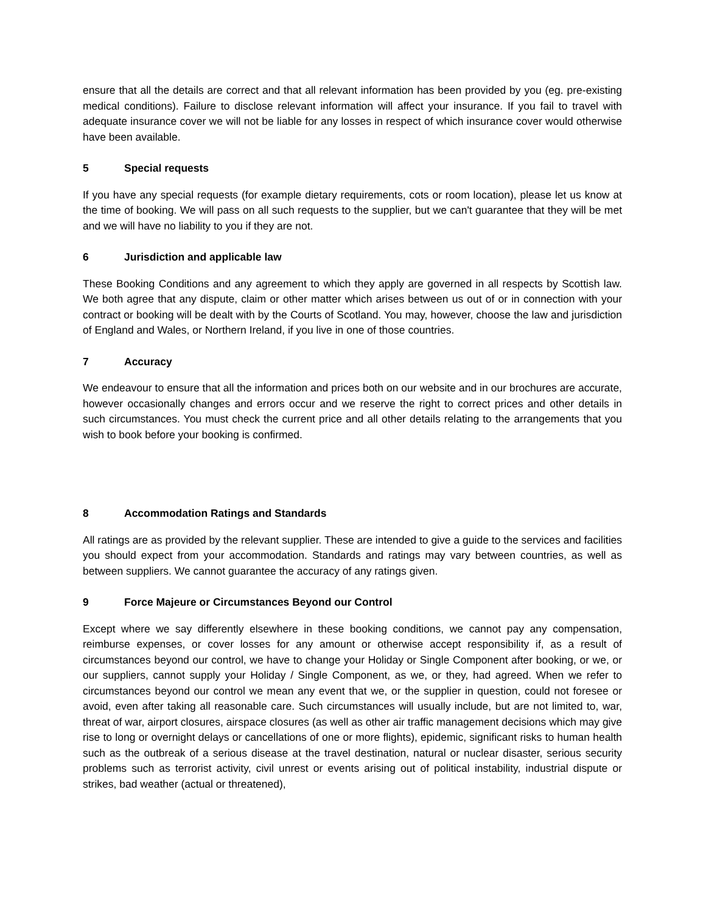ensure that all the details are correct and that all relevant information has been provided by you (eg. pre-existing medical conditions). Failure to disclose relevant information will affect your insurance. If you fail to travel with adequate insurance cover we will not be liable for any losses in respect of which insurance cover would otherwise have been available.
5 Special requests
If you have any special requests (for example dietary requirements, cots or room location), please let us know at the time of booking. We will pass on all such requests to the supplier, but we can't guarantee that they will be met and we will have no liability to you if they are not.
6 Jurisdiction and applicable law
These Booking Conditions and any agreement to which they apply are governed in all respects by Scottish law. We both agree that any dispute, claim or other matter which arises between us out of or in connection with your contract or booking will be dealt with by the Courts of Scotland. You may, however, choose the law and jurisdiction of England and Wales, or Northern Ireland, if you live in one of those countries.
7 Accuracy
We endeavour to ensure that all the information and prices both on our website and in our brochures are accurate, however occasionally changes and errors occur and we reserve the right to correct prices and other details in such circumstances. You must check the current price and all other details relating to the arrangements that you wish to book before your booking is confirmed.
8 Accommodation Ratings and Standards
All ratings are as provided by the relevant supplier. These are intended to give a guide to the services and facilities you should expect from your accommodation. Standards and ratings may vary between countries, as well as between suppliers. We cannot guarantee the accuracy of any ratings given.
9 Force Majeure or Circumstances Beyond our Control
Except where we say differently elsewhere in these booking conditions, we cannot pay any compensation, reimburse expenses, or cover losses for any amount or otherwise accept responsibility if, as a result of circumstances beyond our control, we have to change your Holiday or Single Component after booking, or we, or our suppliers, cannot supply your Holiday / Single Component, as we, or they, had agreed. When we refer to circumstances beyond our control we mean any event that we, or the supplier in question, could not foresee or avoid, even after taking all reasonable care. Such circumstances will usually include, but are not limited to, war, threat of war, airport closures, airspace closures (as well as other air traffic management decisions which may give rise to long or overnight delays or cancellations of one or more flights), epidemic, significant risks to human health such as the outbreak of a serious disease at the travel destination, natural or nuclear disaster, serious security problems such as terrorist activity, civil unrest or events arising out of political instability, industrial dispute or strikes, bad weather (actual or threatened),